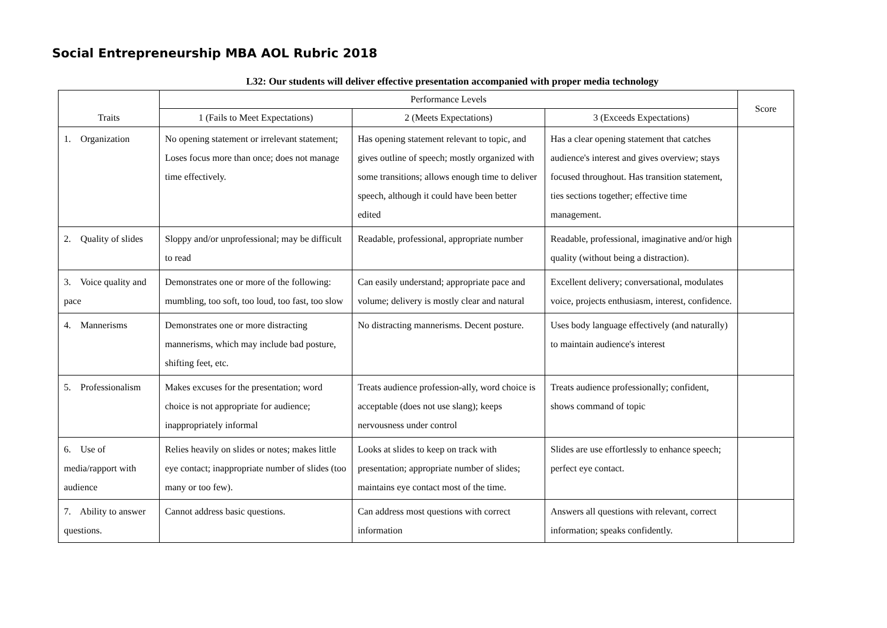Social Entrepreneurship MBA AOL Rubric 2018
L32: Our students will deliver effective presentation accompanied with proper media technology
| Traits | Performance Levels | | | Score |
| --- | --- | --- | --- | --- |
| | 1 (Fails to Meet Expectations) | 2 (Meets Expectations) | 3 (Exceeds Expectations) | |
| 1. Organization | No opening statement or irrelevant statement; Loses focus more than once; does not manage time effectively. | Has opening statement relevant to topic, and gives outline of speech; mostly organized with some transitions; allows enough time to deliver speech, although it could have been better edited | Has a clear opening statement that catches audience's interest and gives overview; stays focused throughout. Has transition statement, ties sections together; effective time management. | |
| 2. Quality of slides | Sloppy and/or unprofessional; may be difficult to read | Readable, professional, appropriate number | Readable, professional, imaginative and/or high quality (without being a distraction). | |
| 3. Voice quality and pace | Demonstrates one or more of the following: mumbling, too soft, too loud, too fast, too slow | Can easily understand; appropriate pace and volume; delivery is mostly clear and natural | Excellent delivery; conversational, modulates voice, projects enthusiasm, interest, confidence. | |
| 4. Mannerisms | Demonstrates one or more distracting mannerisms, which may include bad posture, shifting feet, etc. | No distracting mannerisms. Decent posture. | Uses body language effectively (and naturally) to maintain audience's interest | |
| 5. Professionalism | Makes excuses for the presentation; word choice is not appropriate for audience; inappropriately informal | Treats audience profession-ally, word choice is acceptable (does not use slang); keeps nervousness under control | Treats audience professionally; confident, shows command of topic | |
| 6. Use of media/rapport with audience | Relies heavily on slides or notes; makes little eye contact; inappropriate number of slides (too many or too few). | Looks at slides to keep on track with presentation; appropriate number of slides; maintains eye contact most of the time. | Slides are use effortlessly to enhance speech; perfect eye contact. | |
| 7. Ability to answer questions. | Cannot address basic questions. | Can address most questions with correct information | Answers all questions with relevant, correct information; speaks confidently. | |